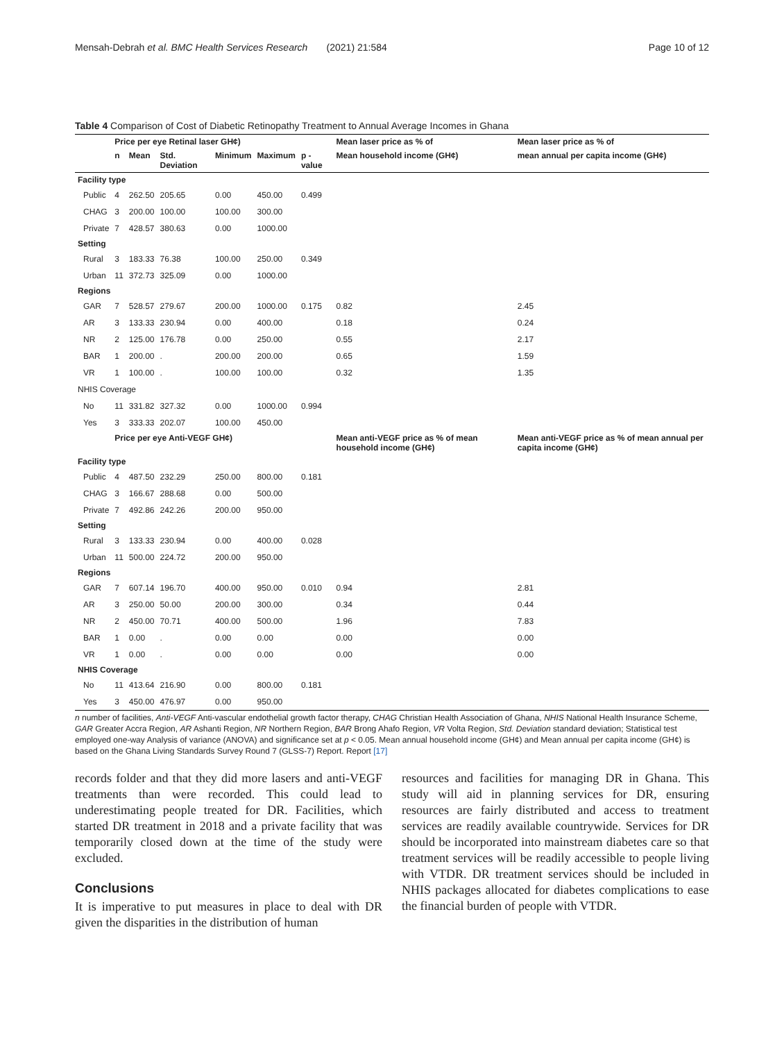Mensah-Debrah et al. BMC Health Services Research (2021) 21:584 Page 10 of 12
Table 4 Comparison of Cost of Diabetic Retinopathy Treatment to Annual Average Incomes in Ghana
| | Price per eye Retinal laser GH¢) | | | | | | Mean laser price as % of | Mean laser price as % of |
| --- | --- | --- | --- | --- | --- | --- | --- | --- |
| | n | Mean | Std. Deviation | Minimum | Maximum | p - value | Mean household income (GH¢) | mean annual per capita income (GH¢) |
| Facility type | | | | | | | | |
| Public | 4 | 262.50 | 205.65 | 0.00 | 450.00 | 0.499 | | |
| CHAG | 3 | 200.00 | 100.00 | 100.00 | 300.00 | | | |
| Private | 7 | 428.57 | 380.63 | 0.00 | 1000.00 | | | |
| Setting | | | | | | | | |
| Rural | 3 | 183.33 | 76.38 | 100.00 | 250.00 | 0.349 | | |
| Urban | 11 | 372.73 | 325.09 | 0.00 | 1000.00 | | | |
| Regions | | | | | | | | |
| GAR | 7 | 528.57 | 279.67 | 200.00 | 1000.00 | 0.175 | 0.82 | 2.45 |
| AR | 3 | 133.33 | 230.94 | 0.00 | 400.00 | | 0.18 | 0.24 |
| NR | 2 | 125.00 | 176.78 | 0.00 | 250.00 | | 0.55 | 2.17 |
| BAR | 1 | 200.00 | . | 200.00 | 200.00 | | 0.65 | 1.59 |
| VR | 1 | 100.00 | . | 100.00 | 100.00 | | 0.32 | 1.35 |
| NHIS Coverage | | | | | | | | |
| No | 11 | 331.82 | 327.32 | 0.00 | 1000.00 | 0.994 | | |
| Yes | 3 | 333.33 | 202.07 | 100.00 | 450.00 | | | |
| | Price per eye Anti-VEGF GH¢) | | | | | | Mean anti-VEGF price as % of mean household income (GH¢) | Mean anti-VEGF price as % of mean annual per capita income (GH¢) |
| Facility type | | | | | | | | |
| Public | 4 | 487.50 | 232.29 | 250.00 | 800.00 | 0.181 | | |
| CHAG | 3 | 166.67 | 288.68 | 0.00 | 500.00 | | | |
| Private | 7 | 492.86 | 242.26 | 200.00 | 950.00 | | | |
| Setting | | | | | | | | |
| Rural | 3 | 133.33 | 230.94 | 0.00 | 400.00 | 0.028 | | |
| Urban | 11 | 500.00 | 224.72 | 200.00 | 950.00 | | | |
| Regions | | | | | | | | |
| GAR | 7 | 607.14 | 196.70 | 400.00 | 950.00 | 0.010 | 0.94 | 2.81 |
| AR | 3 | 250.00 | 50.00 | 200.00 | 300.00 | | 0.34 | 0.44 |
| NR | 2 | 450.00 | 70.71 | 400.00 | 500.00 | | 1.96 | 7.83 |
| BAR | 1 | 0.00 | . | 0.00 | 0.00 | | 0.00 | 0.00 |
| VR | 1 | 0.00 | . | 0.00 | 0.00 | | 0.00 | 0.00 |
| NHIS Coverage | | | | | | | | |
| No | 11 | 413.64 | 216.90 | 0.00 | 800.00 | 0.181 | | |
| Yes | 3 | 450.00 | 476.97 | 0.00 | 950.00 | | | |
n number of facilities, Anti-VEGF Anti-vascular endothelial growth factor therapy, CHAG Christian Health Association of Ghana, NHIS National Health Insurance Scheme, GAR Greater Accra Region, AR Ashanti Region, NR Northern Region, BAR Brong Ahafo Region, VR Volta Region, Std. Deviation standard deviation; Statistical test employed one-way Analysis of variance (ANOVA) and significance set at p < 0.05. Mean annual household income (GH¢) and Mean annual per capita income (GH¢) is based on the Ghana Living Standards Survey Round 7 (GLSS-7) Report. Report [17]
records folder and that they did more lasers and anti-VEGF treatments than were recorded. This could lead to underestimating people treated for DR. Facilities, which started DR treatment in 2018 and a private facility that was temporarily closed down at the time of the study were excluded.
Conclusions
It is imperative to put measures in place to deal with DR given the disparities in the distribution of human
resources and facilities for managing DR in Ghana. This study will aid in planning services for DR, ensuring resources are fairly distributed and access to treatment services are readily available countrywide. Services for DR should be incorporated into mainstream diabetes care so that treatment services will be readily accessible to people living with VTDR. DR treatment services should be included in NHIS packages allocated for diabetes complications to ease the financial burden of people with VTDR.